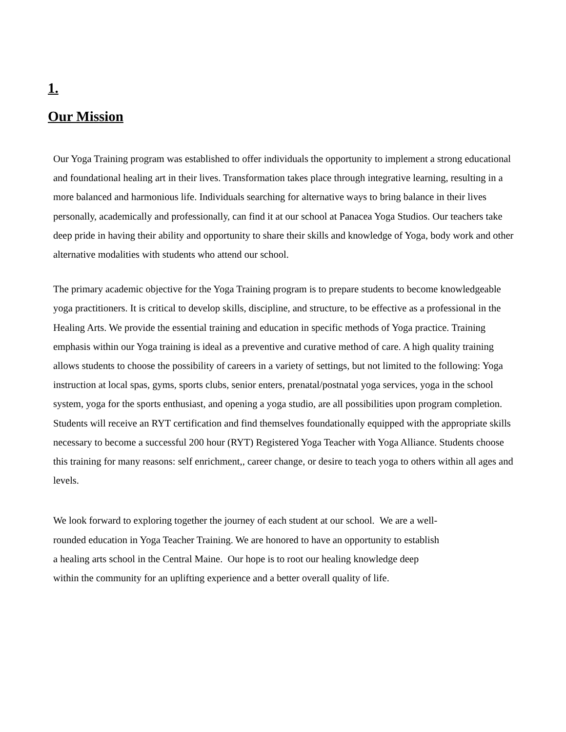1.
Our Mission
Our Yoga Training program was established to offer individuals the opportunity to implement a strong educational and foundational healing art in their lives. Transformation takes place through integrative learning, resulting in a more balanced and harmonious life. Individuals searching for alternative ways to bring balance in their lives personally, academically and professionally, can find it at our school at Panacea Yoga Studios. Our teachers take deep pride in having their ability and opportunity to share their skills and knowledge of Yoga, body work and other alternative modalities with students who attend our school.
The primary academic objective for the Yoga Training program is to prepare students to become knowledgeable yoga practitioners. It is critical to develop skills, discipline, and structure, to be effective as a professional in the Healing Arts. We provide the essential training and education in specific methods of Yoga practice. Training emphasis within our Yoga training is ideal as a preventive and curative method of care. A high quality training allows students to choose the possibility of careers in a variety of settings, but not limited to the following: Yoga instruction at local spas, gyms, sports clubs, senior enters, prenatal/postnatal yoga services, yoga in the school system, yoga for the sports enthusiast, and opening a yoga studio, are all possibilities upon program completion. Students will receive an RYT certification and find themselves foundationally equipped with the appropriate skills necessary to become a successful 200 hour (RYT) Registered Yoga Teacher with Yoga Alliance. Students choose this training for many reasons: self enrichment,, career change, or desire to teach yoga to others within all ages and levels.
We look forward to exploring together the journey of each student at our school. We are a well-
rounded education in Yoga Teacher Training. We are honored to have an opportunity to establish
a healing arts school in the Central Maine. Our hope is to root our healing knowledge deep
within the community for an uplifting experience and a better overall quality of life.